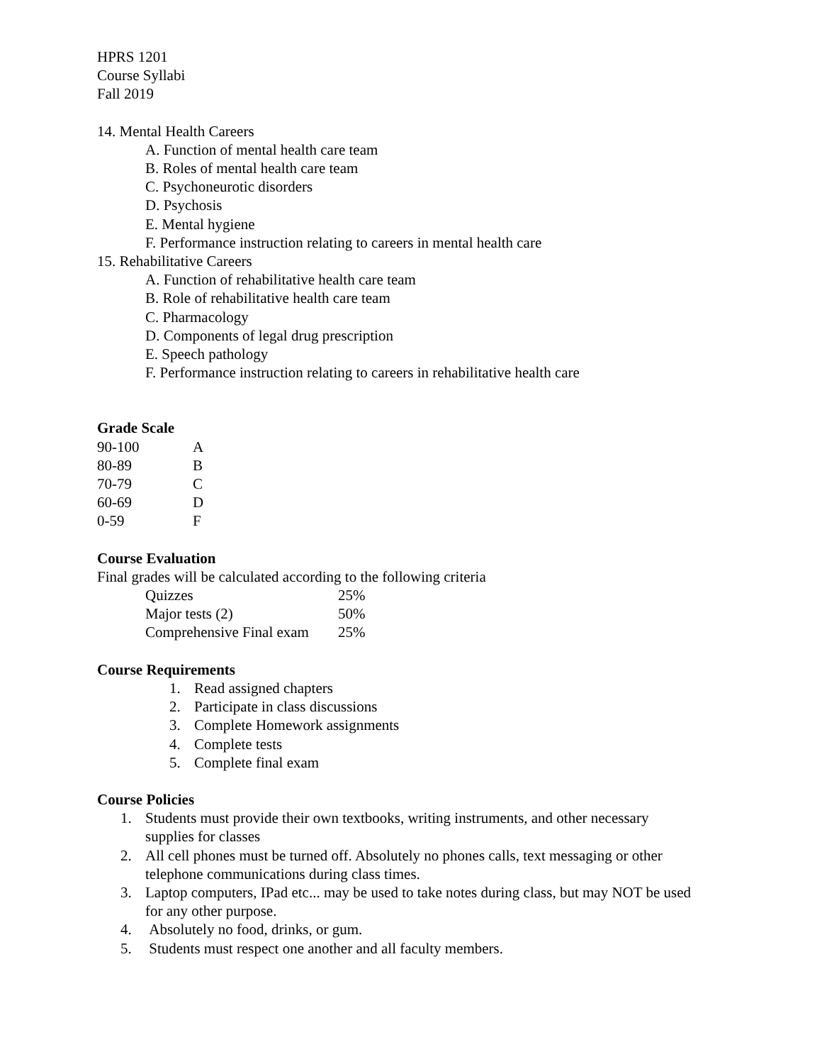HPRS 1201
Course Syllabi
Fall 2019
14. Mental Health Careers
A. Function of mental health care team
B. Roles of mental health care team
C. Psychoneurotic disorders
D. Psychosis
E. Mental hygiene
F. Performance instruction relating to careers in mental health care
15. Rehabilitative Careers
A. Function of rehabilitative health care team
B. Role of rehabilitative health care team
C. Pharmacology
D. Components of legal drug prescription
E. Speech pathology
F. Performance instruction relating to careers in rehabilitative health care
Grade Scale
| 90-100 | A |
| 80-89 | B |
| 70-79 | C |
| 60-69 | D |
| 0-59 | F |
Course Evaluation
Final grades will be calculated according to the following criteria
| Quizzes | 25% |
| Major tests (2) | 50% |
| Comprehensive Final exam | 25% |
Course Requirements
1. Read assigned chapters
2. Participate in class discussions
3. Complete Homework assignments
4. Complete tests
5. Complete final exam
Course Policies
1. Students must provide their own textbooks, writing instruments, and other necessary supplies for classes
2. All cell phones must be turned off. Absolutely no phones calls, text messaging or other telephone communications during class times.
3. Laptop computers, IPad etc... may be used to take notes during class, but may NOT be used for any other purpose.
4. Absolutely no food, drinks, or gum.
5. Students must respect one another and all faculty members.